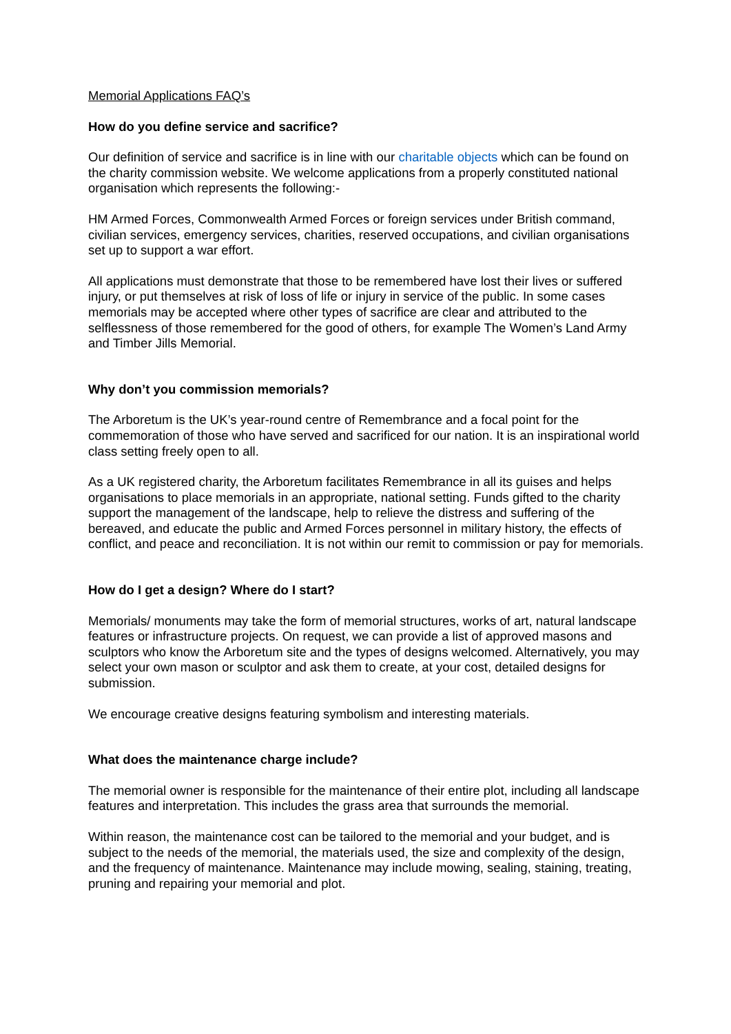Memorial Applications FAQ’s
How do you define service and sacrifice?
Our definition of service and sacrifice is in line with our charitable objects which can be found on the charity commission website. We welcome applications from a properly constituted national organisation which represents the following:-
HM Armed Forces, Commonwealth Armed Forces or foreign services under British command, civilian services, emergency services, charities, reserved occupations, and civilian organisations set up to support a war effort.
All applications must demonstrate that those to be remembered have lost their lives or suffered injury, or put themselves at risk of loss of life or injury in service of the public. In some cases memorials may be accepted where other types of sacrifice are clear and attributed to the selflessness of those remembered for the good of others, for example The Women’s Land Army and Timber Jills Memorial.
Why don’t you commission memorials?
The Arboretum is the UK’s year-round centre of Remembrance and a focal point for the commemoration of those who have served and sacrificed for our nation. It is an inspirational world class setting freely open to all.
As a UK registered charity, the Arboretum facilitates Remembrance in all its guises and helps organisations to place memorials in an appropriate, national setting. Funds gifted to the charity support the management of the landscape, help to relieve the distress and suffering of the bereaved, and educate the public and Armed Forces personnel in military history, the effects of conflict, and peace and reconciliation. It is not within our remit to commission or pay for memorials.
How do I get a design? Where do I start?
Memorials/ monuments may take the form of memorial structures, works of art, natural landscape features or infrastructure projects. On request, we can provide a list of approved masons and sculptors who know the Arboretum site and the types of designs welcomed. Alternatively, you may select your own mason or sculptor and ask them to create, at your cost, detailed designs for submission.
We encourage creative designs featuring symbolism and interesting materials.
What does the maintenance charge include?
The memorial owner is responsible for the maintenance of their entire plot, including all landscape features and interpretation. This includes the grass area that surrounds the memorial.
Within reason, the maintenance cost can be tailored to the memorial and your budget, and is subject to the needs of the memorial, the materials used, the size and complexity of the design, and the frequency of maintenance. Maintenance may include mowing, sealing, staining, treating, pruning and repairing your memorial and plot.